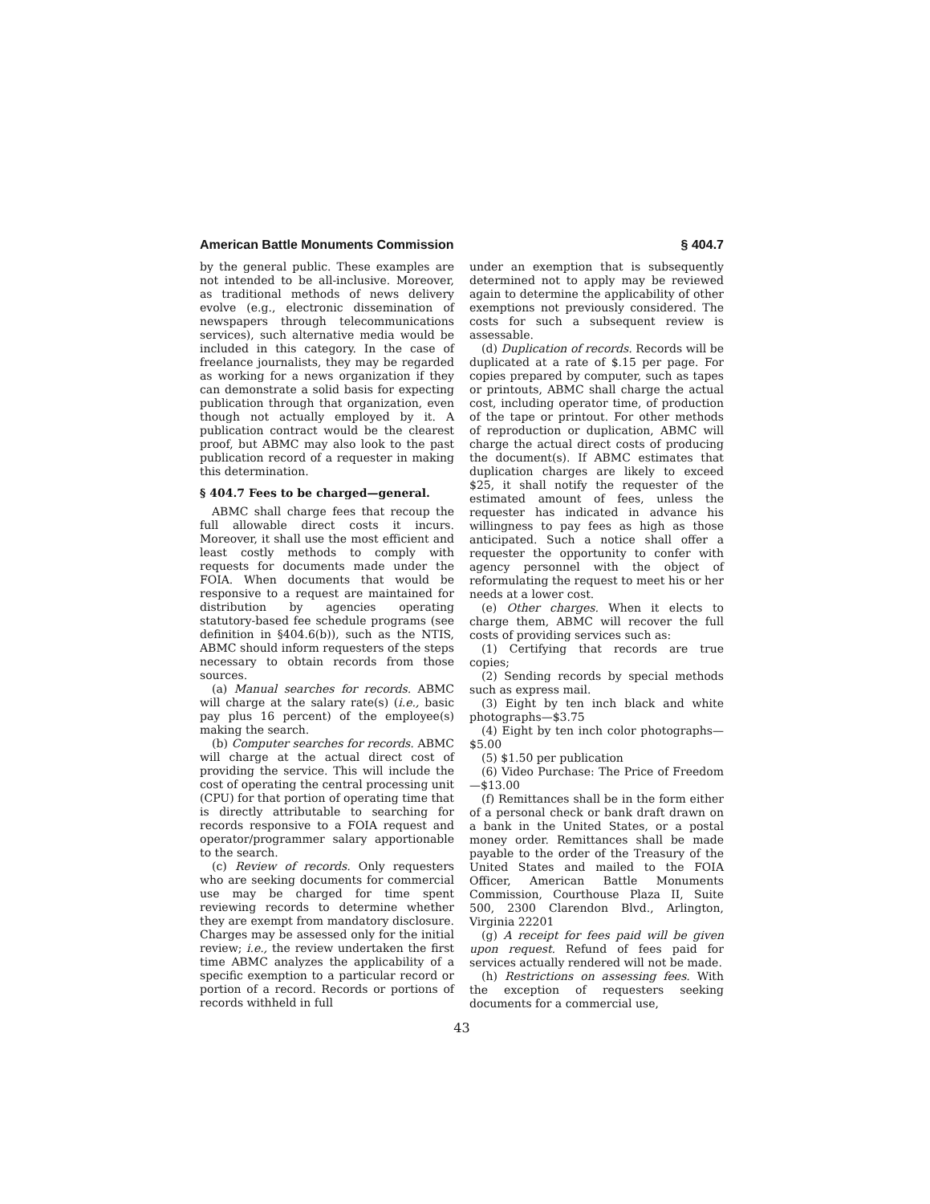American Battle Monuments Commission § 404.7
by the general public. These examples are not intended to be all-inclusive. Moreover, as traditional methods of news delivery evolve (e.g., electronic dissemination of newspapers through telecommunications services), such alternative media would be included in this category. In the case of freelance journalists, they may be regarded as working for a news organization if they can demonstrate a solid basis for expecting publication through that organization, even though not actually employed by it. A publication contract would be the clearest proof, but ABMC may also look to the past publication record of a requester in making this determination.
§ 404.7 Fees to be charged—general.
ABMC shall charge fees that recoup the full allowable direct costs it incurs. Moreover, it shall use the most efficient and least costly methods to comply with requests for documents made under the FOIA. When documents that would be responsive to a request are maintained for distribution by agencies operating statutory-based fee schedule programs (see definition in §404.6(b)), such as the NTIS, ABMC should inform requesters of the steps necessary to obtain records from those sources.
(a) Manual searches for records. ABMC will charge at the salary rate(s) (i.e., basic pay plus 16 percent) of the employee(s) making the search.
(b) Computer searches for records. ABMC will charge at the actual direct cost of providing the service. This will include the cost of operating the central processing unit (CPU) for that portion of operating time that is directly attributable to searching for records responsive to a FOIA request and operator/programmer salary apportionable to the search.
(c) Review of records. Only requesters who are seeking documents for commercial use may be charged for time spent reviewing records to determine whether they are exempt from mandatory disclosure. Charges may be assessed only for the initial review; i.e., the review undertaken the first time ABMC analyzes the applicability of a specific exemption to a particular record or portion of a record. Records or portions of records withheld in full
under an exemption that is subsequently determined not to apply may be reviewed again to determine the applicability of other exemptions not previously considered. The costs for such a subsequent review is assessable.
(d) Duplication of records. Records will be duplicated at a rate of $.15 per page. For copies prepared by computer, such as tapes or printouts, ABMC shall charge the actual cost, including operator time, of production of the tape or printout. For other methods of reproduction or duplication, ABMC will charge the actual direct costs of producing the document(s). If ABMC estimates that duplication charges are likely to exceed $25, it shall notify the requester of the estimated amount of fees, unless the requester has indicated in advance his willingness to pay fees as high as those anticipated. Such a notice shall offer a requester the opportunity to confer with agency personnel with the object of reformulating the request to meet his or her needs at a lower cost.
(e) Other charges. When it elects to charge them, ABMC will recover the full costs of providing services such as:
(1) Certifying that records are true copies;
(2) Sending records by special methods such as express mail.
(3) Eight by ten inch black and white photographs—$3.75
(4) Eight by ten inch color photographs—$5.00
(5) $1.50 per publication
(6) Video Purchase: The Price of Freedom—$13.00
(f) Remittances shall be in the form either of a personal check or bank draft drawn on a bank in the United States, or a postal money order. Remittances shall be made payable to the order of the Treasury of the United States and mailed to the FOIA Officer, American Battle Monuments Commission, Courthouse Plaza II, Suite 500, 2300 Clarendon Blvd., Arlington, Virginia 22201
(g) A receipt for fees paid will be given upon request. Refund of fees paid for services actually rendered will not be made.
(h) Restrictions on assessing fees. With the exception of requesters seeking documents for a commercial use,
43